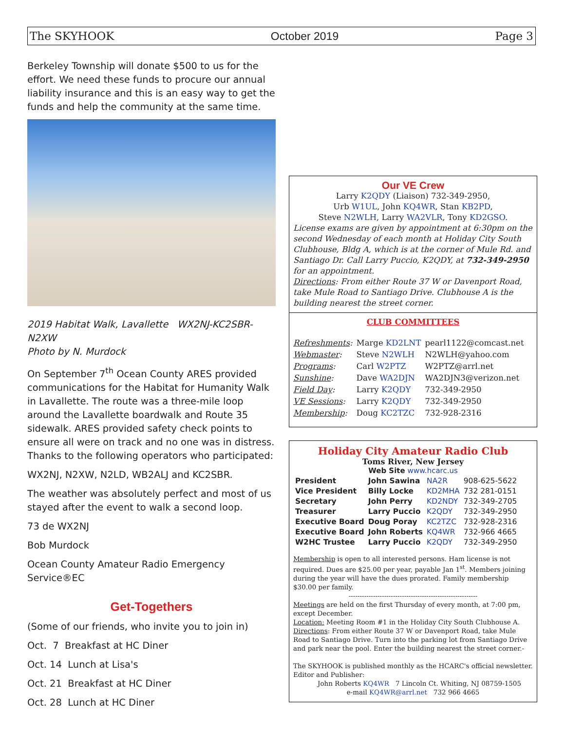The SKYHOOK October 2019 Page 3
Berkeley Township will donate $500 to us for the effort. We need these funds to procure our annual liability insurance and this is an easy way to get the funds and help the community at the same time.
2019 Habitat Walk, Lavallette WX2NJ-KC2SBR-N2XW
Photo by N. Murdock
On September 7<sup>th</sup> Ocean County ARES provided communications for the Habitat for Humanity Walk in Lavallette. The route was a three-mile loop around the Lavallette boardwalk and Route 35 sidewalk. ARES provided safety check points to ensure all were on track and no one was in distress. Thanks to the following operators who participated:
WX2NJ, N2XW, N2LD, WB2ALJ and KC2SBR.
The weather was absolutely perfect and most of us stayed after the event to walk a second loop.
73 de WX2NJ
Bob Murdock
Ocean County Amateur Radio Emergency Service®EC
Get-Togethers
(Some of our friends, who invite you to join in)
Oct. 7 Breakfast at HC Diner
Oct. 14 Lunch at Lisa's
Oct. 21 Breakfast at HC Diner
Oct. 28 Lunch at HC Diner
Our VE Crew
Larry K2QDY (Liaison) 732-349-2950,
Urb W1UL, John KQ4WR, Stan KB2PD,
Steve N2WLH, Larry WA2VLR, Tony KD2GSO.
License exams are given by appointment at 6:30pm on the second Wednesday of each month at Holiday City South Clubhouse, Bldg A, which is at the corner of Mule Rd. and Santiago Dr. Call Larry Puccio, K2QDY, at 732-349-2950 for an appointment.
Directions: From either Route 37 W or Davenport Road, take Mule Road to Santiago Drive. Clubhouse A is the building nearest the street corner.
CLUB COMMITTEES
| Refreshments : | Marge KD2LNT | pearl1122@comcast.net |
| Webmaster : | Steve N2WLH | N2WLH@yahoo.com |
| Programs : | Carl W2PTZ | W2PTZ@arrl.net |
| Sunshine : | Dave WA2DJN | WA2DJN3@verizon.net |
| Field Day : | Larry K2QDY | 732-349-2950 |
| VE Sessions : | Larry K2QDY | 732-349-2950 |
| Membership : | Doug KC2TZC | 732-928-2316 |
Holiday City Amateur Radio Club
Toms River, New Jersey
Web Site www.hcarc.us
| President | John Sawina | NA2R | 908-625-5622 |
| Vice President | Billy Locke | KD2MHA | 732 281-0151 |
| Secretary | John Perry | KD2NDY | 732-349-2705 |
| Treasurer | Larry Puccio | K2QDY | 732-349-2950 |
| Executive Board | Doug Poray | KC2TZC | 732-928-2316 |
| Executive Board | John Roberts | KQ4WR | 732-966 4665 |
| W2HC Trustee | Larry Puccio | K2QDY | 732-349-2950 |
Membership is open to all interested persons. Ham license is not required. Dues are $25.00 per year, payable Jan 1<sup>st</sup>. Members joining during the year will have the dues prorated. Family membership $30.00 per family.
----------------------------------------------------------
Meetings are held on the first Thursday of every month, at 7:00 pm, except December.
Location: Meeting Room #1 in the Holiday City South Clubhouse A.
Directions: From either Route 37 W or Davenport Road, take Mule Road to Santiago Drive. Turn into the parking lot from Santiago Drive and park near the pool. Enter the building nearest the street corner.-
The SKYHOOK is published monthly as the HCARC's official newsletter.
Editor and Publisher:
John Roberts KQ4WR 7 Lincoln Ct. Whiting, NJ 08759-1505
e-mail KQ4WR@arrl.net 732 966 4665